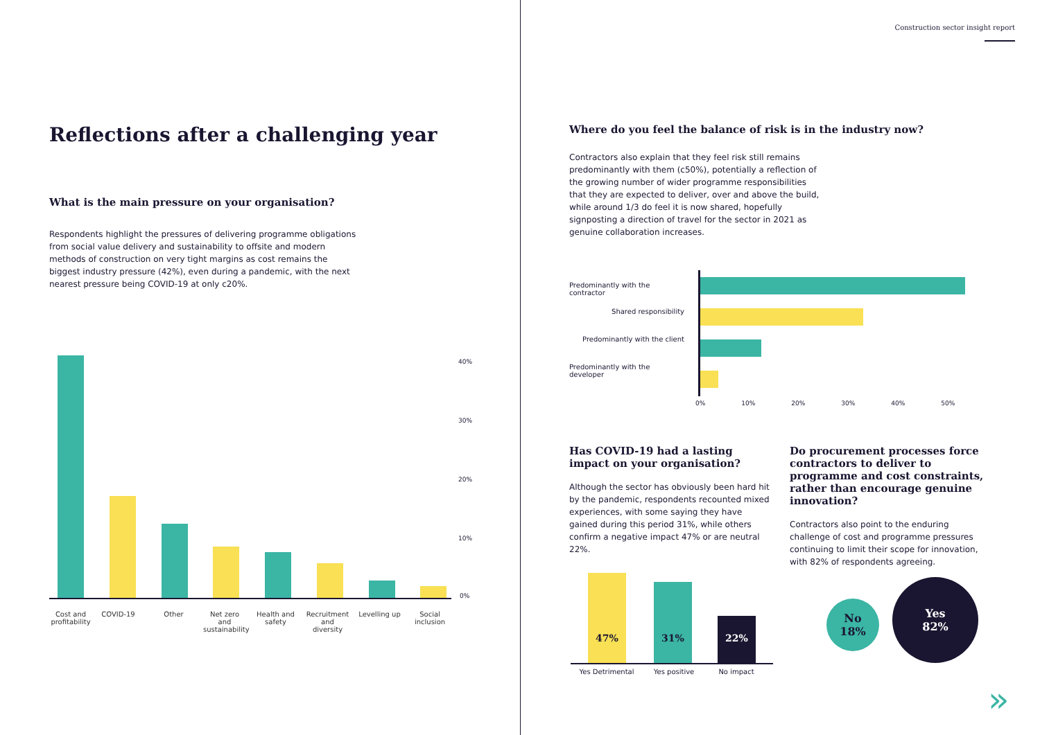Reflections after a challenging year
What is the main pressure on your organisation?
Respondents highlight the pressures of delivering programme obligations from social value delivery and sustainability to offsite and modern methods of construction on very tight margins as cost remains the biggest industry pressure (42%), even during a pandemic, with the next nearest pressure being COVID-19 at only c20%.
40%
30%
20%
10%
0%
Cost and profitability
COVID-19 Other Net zero and sustainability
Health and safety
Recruitment and diversity
Levelling up Social inclusion
Construction sector insight report
Where do you feel the balance of risk is in the industry now?
Contractors also explain that they feel risk still remains predominantly with them (c50%), potentially a reflection of the growing number of wider programme responsibilities that they are expected to deliver, over and above the build, while around 1/3 do feel it is now shared, hopefully signposting a direction of travel for the sector in 2021 as genuine collaboration increases.
Predominantly with the contractor
Shared responsibility
Predominantly with the client
Predominantly with the developer
0% 10% 20% 30% 40% 50%
Has COVID-19 had a lasting impact on your organisation?
Although the sector has obviously been hard hit by the pandemic, respondents recounted mixed experiences, with some saying they have gained during this period 31%, while others confirm a negative impact 47% or are neutral 22%.
Do procurement processes force contractors to deliver to programme and cost constraints, rather than encourage genuine innovation?
Contractors also point to the enduring challenge of cost and programme pressures continuing to limit their scope for innovation, with 82% of respondents agreeing.
47% 31% 22%
Yes Detrimental Yes positive No impact
No
18%
Yes
82%
»